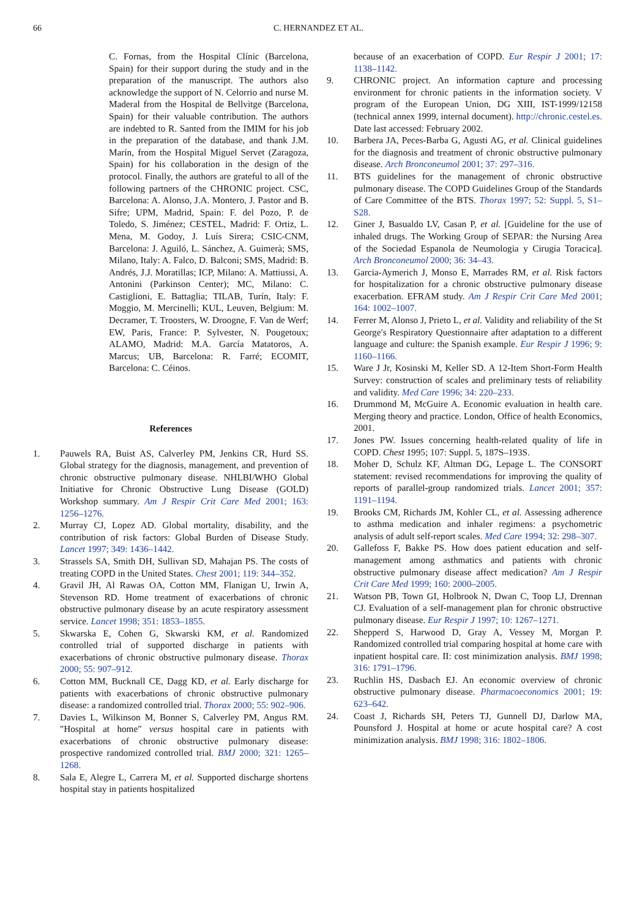66 C. HERNANDEZ ET AL.
C. Fornas, from the Hospital Clínic (Barcelona, Spain) for their support during the study and in the preparation of the manuscript. The authors also acknowledge the support of N. Celorrio and nurse M. Maderal from the Hospital de Bellvitge (Barcelona, Spain) for their valuable contribution. The authors are indebted to R. Santed from the IMIM for his job in the preparation of the database, and thank J.M. Marín, from the Hospital Miguel Servet (Zaragoza, Spain) for his collaboration in the design of the protocol. Finally, the authors are grateful to all of the following partners of the CHRONIC project. CSC, Barcelona: A. Alonso, J.A. Montero, J. Pastor and B. Sifre; UPM, Madrid, Spain: F. del Pozo, P. de Toledo, S. Jiménez; CESTEL, Madrid: F. Ortiz, L. Mena, M. Godoy, J. Luís Sirera; CSIC-CNM, Barcelona: J. Aguiló, L. Sánchez, A. Guimerà; SMS, Milano, Italy: A. Falco, D. Balconi; SMS, Madrid: B. Andrés, J.J. Moratillas; ICP, Milano: A. Mattiussi, A. Antonini (Parkinson Center); MC, Milano: C. Castiglioni, E. Battaglia; TILAB, Turín, Italy: F. Moggio, M. Mercinelli; KUL, Leuven, Belgium: M. Decramer, T. Troosters, W. Droogne, F. Van de Werf; EW, Paris, France: P. Sylvester, N. Pougetoux; ALAMO, Madrid: M.A. García Matatoros, A. Marcus; UB, Barcelona: R. Farré; ECOMIT, Barcelona: C. Céinos.
References
1. Pauwels RA, Buist AS, Calverley PM, Jenkins CR, Hurd SS. Global strategy for the diagnosis, management, and prevention of chronic obstructive pulmonary disease. NHLBI/WHO Global Initiative for Chronic Obstructive Lung Disease (GOLD) Workshop summary. Am J Respir Crit Care Med 2001; 163: 1256–1276.
2. Murray CJ, Lopez AD. Global mortality, disability, and the contribution of risk factors: Global Burden of Disease Study. Lancet 1997; 349: 1436–1442.
3. Strassels SA, Smith DH, Sullivan SD, Mahajan PS. The costs of treating COPD in the United States. Chest 2001; 119: 344–352.
4. Gravil JH, Al Rawas OA, Cotton MM, Flanigan U, Irwin A, Stevenson RD. Home treatment of exacerbations of chronic obstructive pulmonary disease by an acute respiratory assessment service. Lancet 1998; 351: 1853–1855.
5. Skwarska E, Cohen G, Skwarski KM, et al. Randomized controlled trial of supported discharge in patients with exacerbations of chronic obstructive pulmonary disease. Thorax 2000; 55: 907–912.
6. Cotton MM, Bucknall CE, Dagg KD, et al. Early discharge for patients with exacerbations of chronic obstructive pulmonary disease: a randomized controlled trial. Thorax 2000; 55: 902–906.
7. Davies L, Wilkinson M, Bonner S, Calverley PM, Angus RM. "Hospital at home" versus hospital care in patients with exacerbations of chronic obstructive pulmonary disease: prospective randomized controlled trial. BMJ 2000; 321: 1265–1268.
8. Sala E, Alegre L, Carrera M, et al. Supported discharge shortens hospital stay in patients hospitalized
because of an exacerbation of COPD. Eur Respir J 2001; 17: 1138–1142.
9. CHRONIC project. An information capture and processing environment for chronic patients in the information society. V program of the European Union, DG XIII, IST-1999/12158 (technical annex 1999, internal document). http://chronic.cestel.es. Date last accessed: February 2002.
10. Barbera JA, Peces-Barba G, Agusti AG, et al. Clinical guidelines for the diagnosis and treatment of chronic obstructive pulmonary disease. Arch Bronconeumol 2001; 37: 297–316.
11. BTS guidelines for the management of chronic obstructive pulmonary disease. The COPD Guidelines Group of the Standards of Care Committee of the BTS. Thorax 1997; 52: Suppl. 5, S1–S28.
12. Giner J, Basualdo LV, Casan P, et al. [Guideline for the use of inhaled drugs. The Working Group of SEPAR: the Nursing Area of the Sociedad Espanola de Neumologia y Cirugia Toracica]. Arch Bronconeumol 2000; 36: 34–43.
13. Garcia-Aymerich J, Monso E, Marrades RM, et al. Risk factors for hospitalization for a chronic obstructive pulmonary disease exacerbation. EFRAM study. Am J Respir Crit Care Med 2001; 164: 1002–1007.
14. Ferrer M, Alonso J, Prieto L, et al. Validity and reliability of the St George′s Respiratory Questionnaire after adaptation to a different language and culture: the Spanish example. Eur Respir J 1996; 9: 1160–1166.
15. Ware J Jr, Kosinski M, Keller SD. A 12-Item Short-Form Health Survey: construction of scales and preliminary tests of reliability and validity. Med Care 1996; 34: 220–233.
16. Drummond M, McGuire A. Economic evaluation in health care. Merging theory and practice. London, Office of health Economics, 2001.
17. Jones PW. Issues concerning health-related quality of life in COPD. Chest 1995; 107: Suppl. 5, 187S–193S.
18. Moher D, Schulz KF, Altman DG, Lepage L. The CONSORT statement: revised recommendations for improving the quality of reports of parallel-group randomized trials. Lancet 2001; 357: 1191–1194.
19. Brooks CM, Richards JM, Kohler CL, et al. Assessing adherence to asthma medication and inhaler regimens: a psychometric analysis of adult self-report scales. Med Care 1994; 32: 298–307.
20. Gallefoss F, Bakke PS. How does patient education and self-management among asthmatics and patients with chronic obstructive pulmonary disease affect medication? Am J Respir Crit Care Med 1999; 160: 2000–2005.
21. Watson PB, Town GI, Holbrook N, Dwan C, Toop LJ, Drennan CJ. Evaluation of a self-management plan for chronic obstructive pulmonary disease. Eur Respir J 1997; 10: 1267–1271.
22. Shepperd S, Harwood D, Gray A, Vessey M, Morgan P. Randomized controlled trial comparing hospital at home care with inpatient hospital care. II: cost minimization analysis. BMJ 1998; 316: 1791–1796.
23. Ruchlin HS, Dasbach EJ. An economic overview of chronic obstructive pulmonary disease. Pharmacoeconomics 2001; 19: 623–642.
24. Coast J, Richards SH, Peters TJ, Gunnell DJ, Darlow MA, Pounsford J. Hospital at home or acute hospital care? A cost minimization analysis. BMJ 1998; 316: 1802–1806.